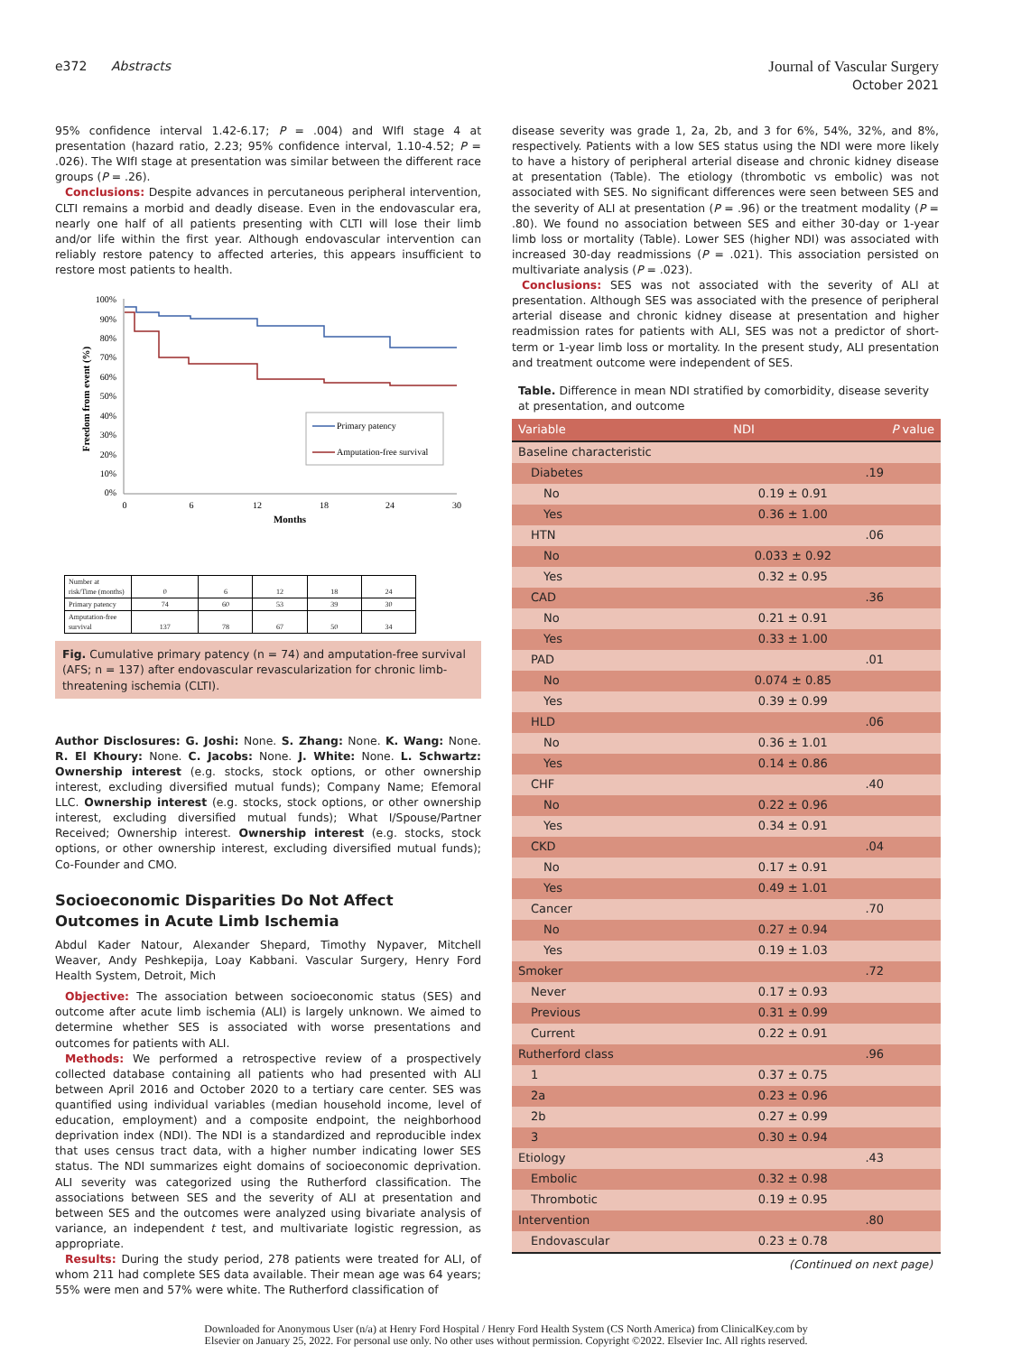e372 Abstracts
Journal of Vascular Surgery
October 2021
95% confidence interval 1.42-6.17; P = .004) and WIfI stage 4 at presentation (hazard ratio, 2.23; 95% confidence interval, 1.10-4.52; P = .026). The WIfI stage at presentation was similar between the different race groups (P = .26).
Conclusions: Despite advances in percutaneous peripheral intervention, CLTI remains a morbid and deadly disease. Even in the endovascular era, nearly one half of all patients presenting with CLTI will lose their limb and/or life within the first year. Although endovascular intervention can reliably restore patency to affected arteries, this appears insufficient to restore most patients to health.
100%
90%
80%
70%
60%
50%
40%
30%
20%
10%
0%
0
6
12
18
24
30
Months
Freedom from event (%)
Primary patency
Amputation-free survival
| Number at risk/Time (months) | 0 | 6 | 12 | 18 | 24 |
| Primary patency | 74 | 60 | 53 | 39 | 30 |
| Amputation-free survival | 137 | 78 | 67 | 50 | 34 |
Fig. Cumulative primary patency (n = 74) and amputation-free survival (AFS; n = 137) after endovascular revascularization for chronic limb-threatening ischemia (CLTI).
Author Disclosures: G. Joshi: None. S. Zhang: None. K. Wang: None. R. El Khoury: None. C. Jacobs: None. J. White: None. L. Schwartz: Ownership interest (e.g. stocks, stock options, or other ownership interest, excluding diversified mutual funds); Company Name; Efemoral LLC. Ownership interest (e.g. stocks, stock options, or other ownership interest, excluding diversified mutual funds); What I/Spouse/Partner Received; Ownership interest. Ownership interest (e.g. stocks, stock options, or other ownership interest, excluding diversified mutual funds); Co-Founder and CMO.
Socioeconomic Disparities Do Not Affect Outcomes in Acute Limb Ischemia
Abdul Kader Natour, Alexander Shepard, Timothy Nypaver, Mitchell Weaver, Andy Peshkepija, Loay Kabbani. Vascular Surgery, Henry Ford Health System, Detroit, Mich
Objective: The association between socioeconomic status (SES) and outcome after acute limb ischemia (ALI) is largely unknown. We aimed to determine whether SES is associated with worse presentations and outcomes for patients with ALI.
Methods: We performed a retrospective review of a prospectively collected database containing all patients who had presented with ALI between April 2016 and October 2020 to a tertiary care center. SES was quantified using individual variables (median household income, level of education, employment) and a composite endpoint, the neighborhood deprivation index (NDI). The NDI is a standardized and reproducible index that uses census tract data, with a higher number indicating lower SES status. The NDI summarizes eight domains of socioeconomic deprivation. ALI severity was categorized using the Rutherford classification. The associations between SES and the severity of ALI at presentation and between SES and the outcomes were analyzed using bivariate analysis of variance, an independent t test, and multivariate logistic regression, as appropriate.
Results: During the study period, 278 patients were treated for ALI, of whom 211 had complete SES data available. Their mean age was 64 years; 55% were men and 57% were white. The Rutherford classification of
disease severity was grade 1, 2a, 2b, and 3 for 6%, 54%, 32%, and 8%, respectively. Patients with a low SES status using the NDI were more likely to have a history of peripheral arterial disease and chronic kidney disease at presentation (Table). The etiology (thrombotic vs embolic) was not associated with SES. No significant differences were seen between SES and the severity of ALI at presentation (P = .96) or the treatment modality (P = .80). We found no association between SES and either 30-day or 1-year limb loss or mortality (Table). Lower SES (higher NDI) was associated with increased 30-day readmissions (P = .021). This association persisted on multivariate analysis (P = .023).
Conclusions: SES was not associated with the severity of ALI at presentation. Although SES was associated with the presence of peripheral arterial disease and chronic kidney disease at presentation and higher readmission rates for patients with ALI, SES was not a predictor of short-term or 1-year limb loss or mortality. In the present study, ALI presentation and treatment outcome were independent of SES.
Table. Difference in mean NDI stratified by comorbidity, disease severity at presentation, and outcome
| Variable | NDI | P value |
| --- | --- | --- |
| Baseline characteristic | | |
| Diabetes | | .19 |
| No | 0.19 ± 0.91 | |
| Yes | 0.36 ± 1.00 | |
| HTN | | .06 |
| No | 0.033 ± 0.92 | |
| Yes | 0.32 ± 0.95 | |
| CAD | | .36 |
| No | 0.21 ± 0.91 | |
| Yes | 0.33 ± 1.00 | |
| PAD | | .01 |
| No | 0.074 ± 0.85 | |
| Yes | 0.39 ± 0.99 | |
| HLD | | .06 |
| No | 0.36 ± 1.01 | |
| Yes | 0.14 ± 0.86 | |
| CHF | | .40 |
| No | 0.22 ± 0.96 | |
| Yes | 0.34 ± 0.91 | |
| CKD | | .04 |
| No | 0.17 ± 0.91 | |
| Yes | 0.49 ± 1.01 | |
| Cancer | | .70 |
| No | 0.27 ± 0.94 | |
| Yes | 0.19 ± 1.03 | |
| Smoker | | .72 |
| Never | 0.17 ± 0.93 | |
| Previous | 0.31 ± 0.99 | |
| Current | 0.22 ± 0.91 | |
| Rutherford class | | .96 |
| 1 | 0.37 ± 0.75 | |
| 2a | 0.23 ± 0.96 | |
| 2b | 0.27 ± 0.99 | |
| 3 | 0.30 ± 0.94 | |
| Etiology | | .43 |
| Embolic | 0.32 ± 0.98 | |
| Thrombotic | 0.19 ± 0.95 | |
| Intervention | | .80 |
| Endovascular | 0.23 ± 0.78 | |
(Continued on next page)
Downloaded for Anonymous User (n/a) at Henry Ford Hospital / Henry Ford Health System (CS North America) from ClinicalKey.com by
Elsevier on January 25, 2022. For personal use only. No other uses without permission. Copyright ©2022. Elsevier Inc. All rights reserved.